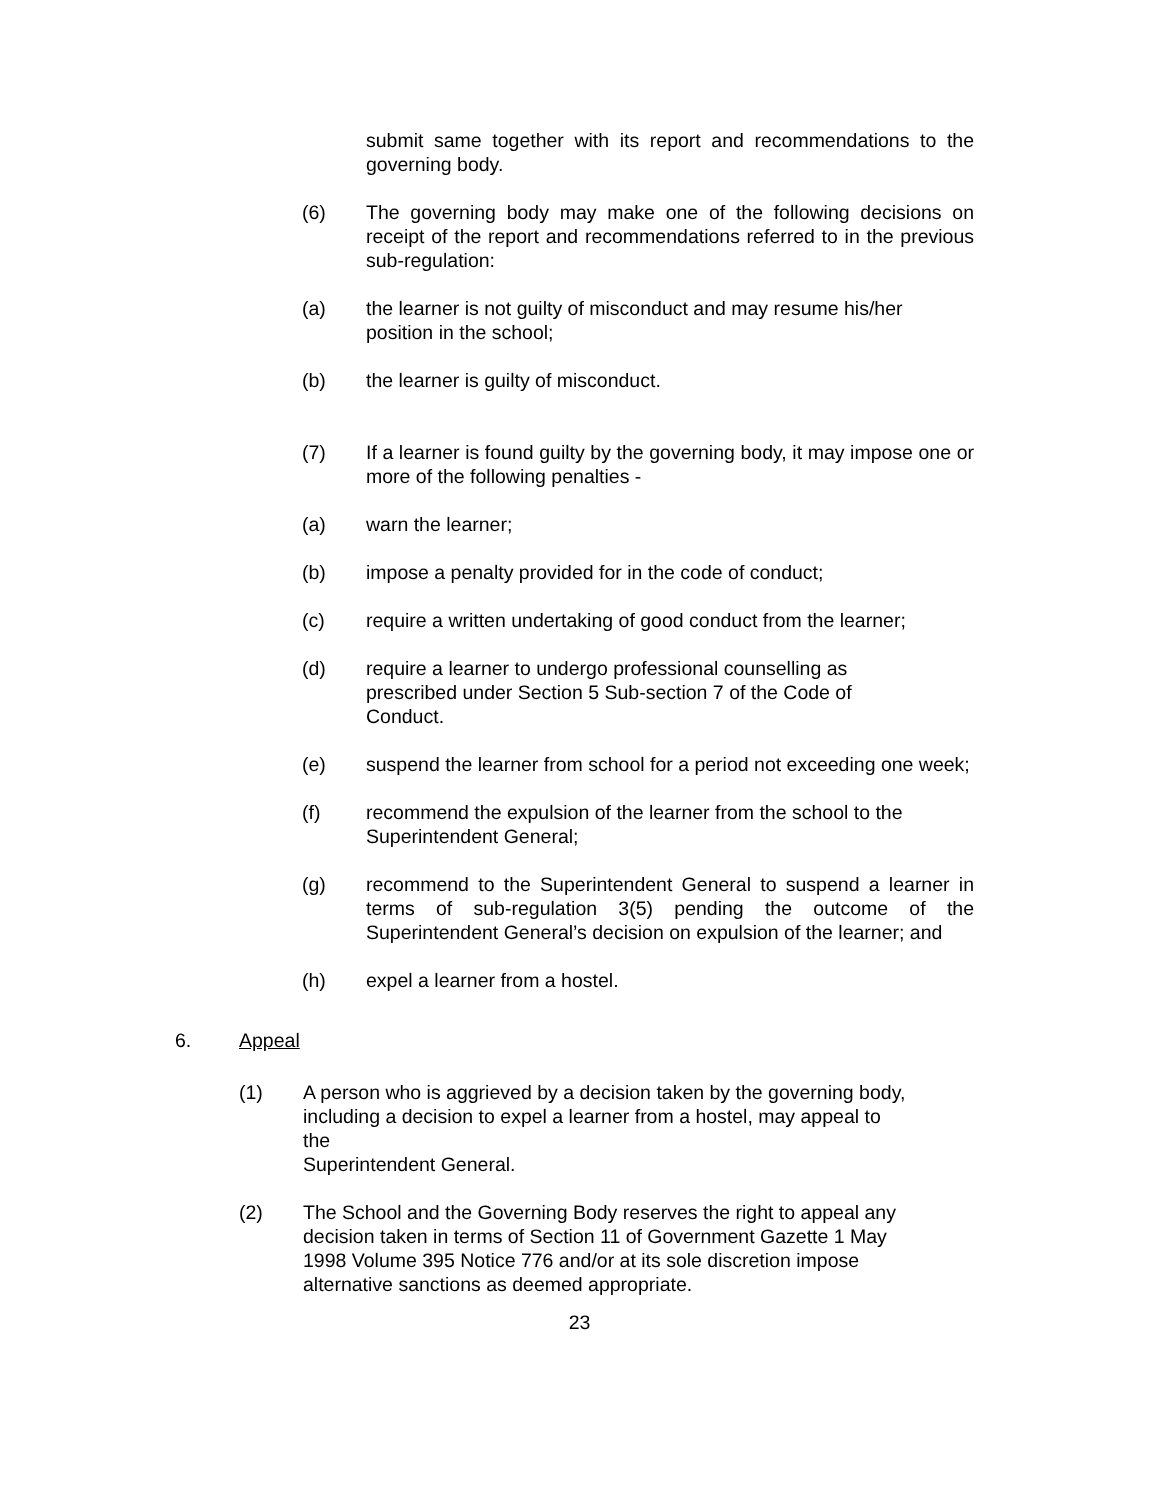submit same together with its report and recommendations to the governing body.
(6) The governing body may make one of the following decisions on receipt of the report and recommendations referred to in the previous sub-regulation:
(a) the learner is not guilty of misconduct and may resume his/her position in the school;
(b) the learner is guilty of misconduct.
(7) If a learner is found guilty by the governing body, it may impose one or more of the following penalties -
(a) warn the learner;
(b) impose a penalty provided for in the code of conduct;
(c) require a written undertaking of good conduct from the learner;
(d) require a learner to undergo professional counselling as
prescribed under Section 5 Sub-section 7 of the Code of
Conduct.
(e) suspend the learner from school for a period not exceeding one week;
(f) recommend the expulsion of the learner from the school to the Superintendent General;
(g) recommend to the Superintendent General to suspend a learner in terms of sub-regulation 3(5) pending the outcome of the Superintendent General’s decision on expulsion of the learner; and
(h) expel a learner from a hostel.
6. Appeal
(1) A person who is aggrieved by a decision taken by the governing body,
including a decision to expel a learner from a hostel, may appeal to the
Superintendent General.
(2) The School and the Governing Body reserves the right to appeal any
decision taken in terms of Section 11 of Government Gazette 1 May
1998 Volume 395 Notice 776 and/or at its sole discretion impose
alternative sanctions as deemed appropriate.
23